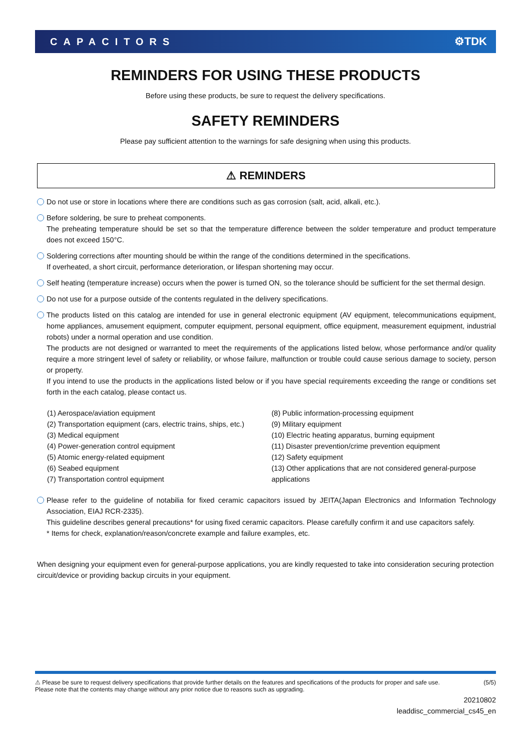CAPACITORS ⚙TDK
REMINDERS FOR USING THESE PRODUCTS
Before using these products, be sure to request the delivery specifications.
SAFETY REMINDERS
Please pay sufficient attention to the warnings for safe designing when using this products.
⚠ REMINDERS
Do not use or store in locations where there are conditions such as gas corrosion (salt, acid, alkali, etc.).
Before soldering, be sure to preheat components.
The preheating temperature should be set so that the temperature difference between the solder temperature and product temperature does not exceed 150°C.
Soldering corrections after mounting should be within the range of the conditions determined in the specifications.
If overheated, a short circuit, performance deterioration, or lifespan shortening may occur.
Self heating (temperature increase) occurs when the power is turned ON, so the tolerance should be sufficient for the set thermal design.
Do not use for a purpose outside of the contents regulated in the delivery specifications.
The products listed on this catalog are intended for use in general electronic equipment (AV equipment, telecommunications equipment, home appliances, amusement equipment, computer equipment, personal equipment, office equipment, measurement equipment, industrial robots) under a normal operation and use condition.
The products are not designed or warranted to meet the requirements of the applications listed below, whose performance and/or quality require a more stringent level of safety or reliability, or whose failure, malfunction or trouble could cause serious damage to society, person or property.
If you intend to use the products in the applications listed below or if you have special requirements exceeding the range or conditions set forth in the each catalog, please contact us.
(1) Aerospace/aviation equipment
(2) Transportation equipment (cars, electric trains, ships, etc.)
(3) Medical equipment
(4) Power-generation control equipment
(5) Atomic energy-related equipment
(6) Seabed equipment
(7) Transportation control equipment
(8) Public information-processing equipment
(9) Military equipment
(10) Electric heating apparatus, burning equipment
(11) Disaster prevention/crime prevention equipment
(12) Safety equipment
(13) Other applications that are not considered general-purpose applications
Please refer to the guideline of notabilia for fixed ceramic capacitors issued by JEITA(Japan Electronics and Information Technology Association, EIAJ RCR-2335).
This guideline describes general precautions* for using fixed ceramic capacitors. Please carefully confirm it and use capacitors safely.
* Items for check, explanation/reason/concrete example and failure examples, etc.
When designing your equipment even for general-purpose applications, you are kindly requested to take into consideration securing protection circuit/device or providing backup circuits in your equipment.
⚠ Please be sure to request delivery specifications that provide further details on the features and specifications of the products for proper and safe use.
Please note that the contents may change without any prior notice due to reasons such as upgrading.
(5/5)
20210802
leaddisc_commercial_cs45_en